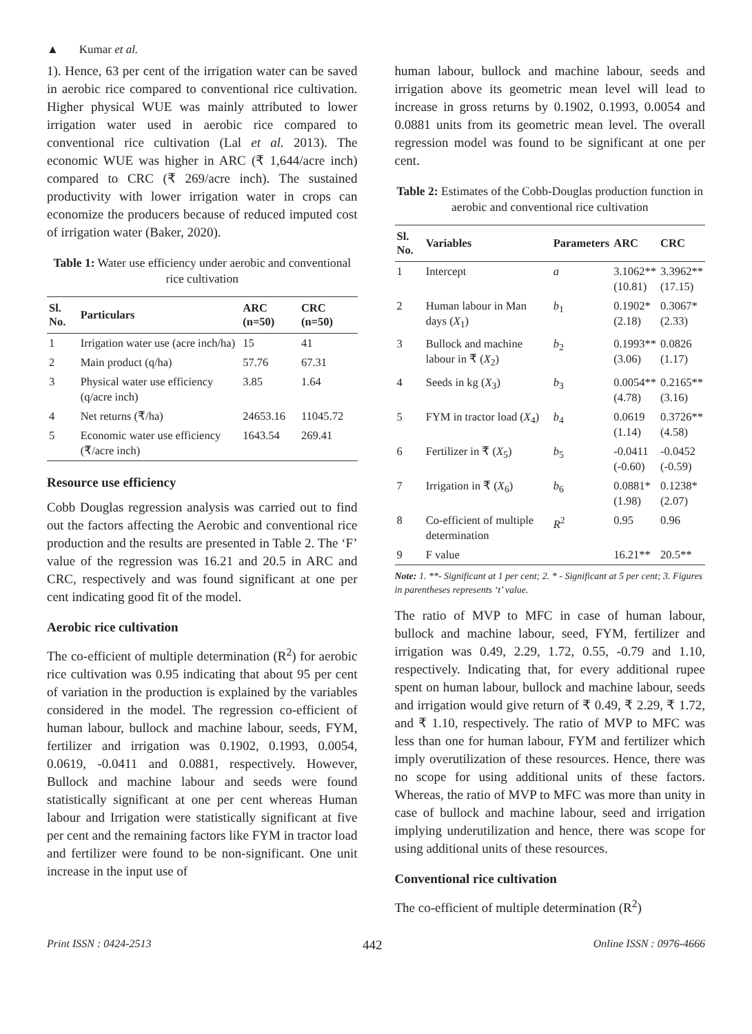▲ Kumar et al.
1). Hence, 63 per cent of the irrigation water can be saved in aerobic rice compared to conventional rice cultivation. Higher physical WUE was mainly attributed to lower irrigation water used in aerobic rice compared to conventional rice cultivation (Lal et al. 2013). The economic WUE was higher in ARC (₹ 1,644/acre inch) compared to CRC (₹ 269/acre inch). The sustained productivity with lower irrigation water in crops can economize the producers because of reduced imputed cost of irrigation water (Baker, 2020).
Table 1: Water use efficiency under aerobic and conventional rice cultivation
| Sl. No. | Particulars | ARC (n=50) | CRC (n=50) |
| --- | --- | --- | --- |
| 1 | Irrigation water use (acre inch/ha) | 15 | 41 |
| 2 | Main product (q/ha) | 57.76 | 67.31 |
| 3 | Physical water use efficiency (q/acre inch) | 3.85 | 1.64 |
| 4 | Net returns (₹/ha) | 24653.16 | 11045.72 |
| 5 | Economic water use efficiency (₹/acre inch) | 1643.54 | 269.41 |
Resource use efficiency
Cobb Douglas regression analysis was carried out to find out the factors affecting the Aerobic and conventional rice production and the results are presented in Table 2. The ‘F’ value of the regression was 16.21 and 20.5 in ARC and CRC, respectively and was found significant at one per cent indicating good fit of the model.
Aerobic rice cultivation
The co-efficient of multiple determination (R<sup>2</sup>) for aerobic rice cultivation was 0.95 indicating that about 95 per cent of variation in the production is explained by the variables considered in the model. The regression co-efficient of human labour, bullock and machine labour, seeds, FYM, fertilizer and irrigation was 0.1902, 0.1993, 0.0054, 0.0619, -0.0411 and 0.0881, respectively. However, Bullock and machine labour and seeds were found statistically significant at one per cent whereas Human labour and Irrigation were statistically significant at five per cent and the remaining factors like FYM in tractor load and fertilizer were found to be non-significant. One unit increase in the input use of
human labour, bullock and machine labour, seeds and irrigation above its geometric mean level will lead to increase in gross returns by 0.1902, 0.1993, 0.0054 and 0.0881 units from its geometric mean level. The overall regression model was found to be significant at one per cent.
Table 2: Estimates of the Cobb-Douglas production function in aerobic and conventional rice cultivation
| Sl. No. | Variables | Parameters | ARC | CRC |
| --- | --- | --- | --- | --- |
| 1 | Intercept | a | 3.1062** (10.81) | 3.3962** (17.15) |
| 2 | Human labour in Man days ( X<sub>1</sub>) | b<sub>1</sub> | 0.1902* (2.18) | 0.3067* (2.33) |
| 3 | Bullock and machine labour in ₹ ( X<sub>2</sub>) | b<sub>2</sub> | 0.1993** (3.06) | 0.0826 (1.17) |
| 4 | Seeds in kg ( X<sub>3</sub>) | b<sub>3</sub> | 0.0054** (4.78) | 0.2165** (3.16) |
| 5 | FYM in tractor load ( X<sub>4</sub>) | b<sub>4</sub> | 0.0619 (1.14) | 0.3726** (4.58) |
| 6 | Fertilizer in ₹ ( X<sub>5</sub>) | b<sub>5</sub> | -0.0411 (-0.60) | -0.0452 (-0.59) |
| 7 | Irrigation in ₹ ( X<sub>6</sub>) | b<sub>6</sub> | 0.0881* (1.98) | 0.1238* (2.07) |
| 8 | Co-efficient of multiple determination | R<sup>2</sup> | 0.95 | 0.96 |
| 9 | F value | | 16.21** | 20.5** |
Note: 1. **- Significant at 1 per cent; 2. * - Significant at 5 per cent; 3. Figures in parentheses represents ‘t’ value.
The ratio of MVP to MFC in case of human labour, bullock and machine labour, seed, FYM, fertilizer and irrigation was 0.49, 2.29, 1.72, 0.55, -0.79 and 1.10, respectively. Indicating that, for every additional rupee spent on human labour, bullock and machine labour, seeds and irrigation would give return of ₹ 0.49, ₹ 2.29, ₹ 1.72, and ₹ 1.10, respectively. The ratio of MVP to MFC was less than one for human labour, FYM and fertilizer which imply overutilization of these resources. Hence, there was no scope for using additional units of these factors. Whereas, the ratio of MVP to MFC was more than unity in case of bullock and machine labour, seed and irrigation implying underutilization and hence, there was scope for using additional units of these resources.
Conventional rice cultivation
The co-efficient of multiple determination (R<sup>2</sup>)
Print ISSN : 0424-2513 442 Online ISSN : 0976-4666